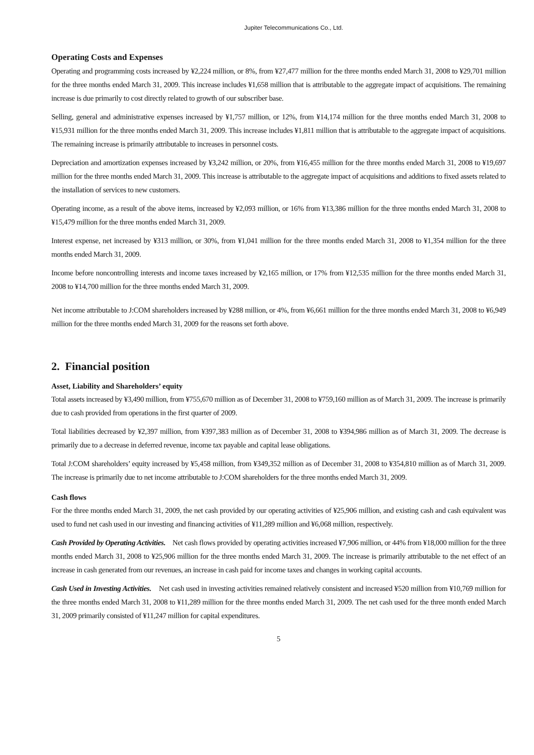Jupiter Telecommunications Co., Ltd.
Operating Costs and Expenses
Operating and programming costs increased by ¥2,224 million, or 8%, from ¥27,477 million for the three months ended March 31, 2008 to ¥29,701 million for the three months ended March 31, 2009. This increase includes ¥1,658 million that is attributable to the aggregate impact of acquisitions. The remaining increase is due primarily to cost directly related to growth of our subscriber base.
Selling, general and administrative expenses increased by ¥1,757 million, or 12%, from ¥14,174 million for the three months ended March 31, 2008 to ¥15,931 million for the three months ended March 31, 2009. This increase includes ¥1,811 million that is attributable to the aggregate impact of acquisitions. The remaining increase is primarily attributable to increases in personnel costs.
Depreciation and amortization expenses increased by ¥3,242 million, or 20%, from ¥16,455 million for the three months ended March 31, 2008 to ¥19,697 million for the three months ended March 31, 2009. This increase is attributable to the aggregate impact of acquisitions and additions to fixed assets related to the installation of services to new customers.
Operating income, as a result of the above items, increased by ¥2,093 million, or 16% from ¥13,386 million for the three months ended March 31, 2008 to ¥15,479 million for the three months ended March 31, 2009.
Interest expense, net increased by ¥313 million, or 30%, from ¥1,041 million for the three months ended March 31, 2008 to ¥1,354 million for the three months ended March 31, 2009.
Income before noncontrolling interests and income taxes increased by ¥2,165 million, or 17% from ¥12,535 million for the three months ended March 31, 2008 to ¥14,700 million for the three months ended March 31, 2009.
Net income attributable to J:COM shareholders increased by ¥288 million, or 4%, from ¥6,661 million for the three months ended March 31, 2008 to ¥6,949 million for the three months ended March 31, 2009 for the reasons set forth above.
2. Financial position
Asset, Liability and Shareholders’ equity
Total assets increased by ¥3,490 million, from ¥755,670 million as of December 31, 2008 to ¥759,160 million as of March 31, 2009. The increase is primarily due to cash provided from operations in the first quarter of 2009.
Total liabilities decreased by ¥2,397 million, from ¥397,383 million as of December 31, 2008 to ¥394,986 million as of March 31, 2009. The decrease is primarily due to a decrease in deferred revenue, income tax payable and capital lease obligations.
Total J:COM shareholders’ equity increased by ¥5,458 million, from ¥349,352 million as of December 31, 2008 to ¥354,810 million as of March 31, 2009. The increase is primarily due to net income attributable to J:COM shareholders for the three months ended March 31, 2009.
Cash flows
For the three months ended March 31, 2009, the net cash provided by our operating activities of ¥25,906 million, and existing cash and cash equivalent was used to fund net cash used in our investing and financing activities of ¥11,289 million and ¥6,068 million, respectively.
Cash Provided by Operating Activities. Net cash flows provided by operating activities increased ¥7,906 million, or 44% from ¥18,000 million for the three months ended March 31, 2008 to ¥25,906 million for the three months ended March 31, 2009. The increase is primarily attributable to the net effect of an increase in cash generated from our revenues, an increase in cash paid for income taxes and changes in working capital accounts.
Cash Used in Investing Activities. Net cash used in investing activities remained relatively consistent and increased ¥520 million from ¥10,769 million for the three months ended March 31, 2008 to ¥11,289 million for the three months ended March 31, 2009. The net cash used for the three month ended March 31, 2009 primarily consisted of ¥11,247 million for capital expenditures.
5